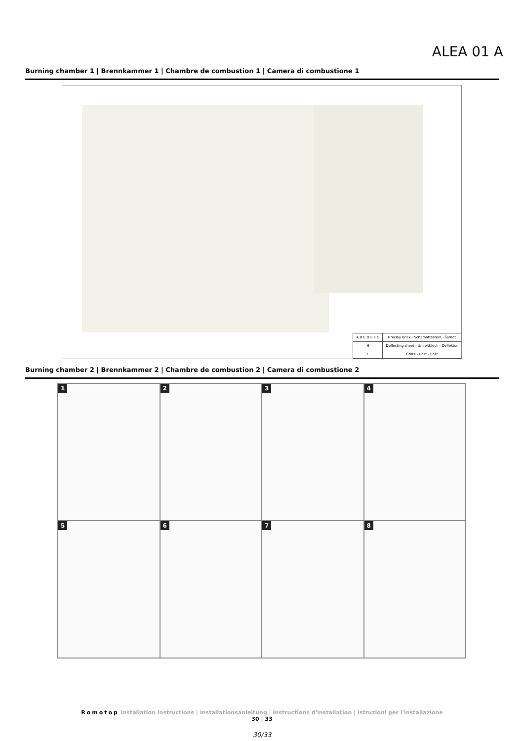ALEA 01 A
Burning chamber 1 | Brennkammer 1 | Chambre de combustion 1 | Camera di combustione 1
| A B C D E F G | Fireclay brick - Schamottestein - Šamot |
| H | Deflecting sheet - Umleitblech - Deflektor |
| I | Grate - Rost - Rošt |
Burning chamber 2 | Brennkammer 2 | Chambre de combustion 2 | Camera di combustione 2
1
2
3
4
5
6
7
8
Romotop Installation instructions | Installationsanleitung | Instructions d'installation | Istruzioni per l'installazione
30 | 33
30/33